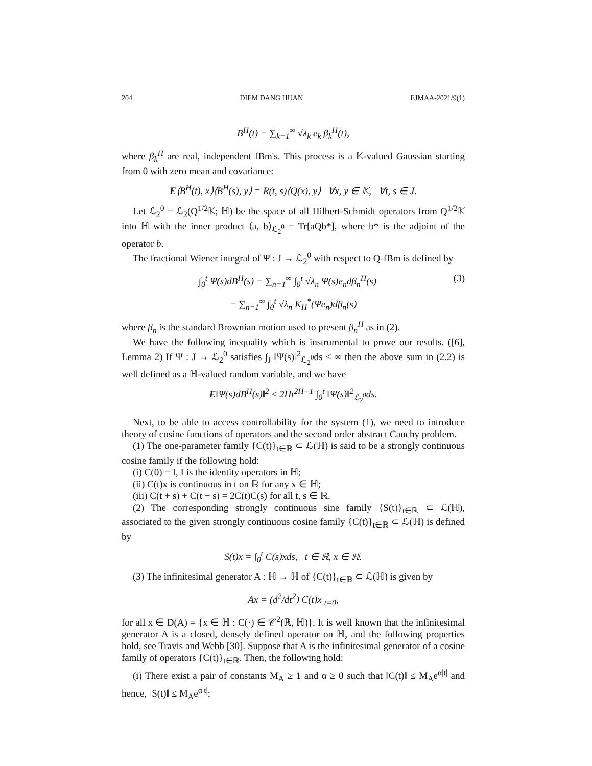204 DIEM DANG HUAN EJMAA-2021/9(1)
B<sup>H</sup>(t) = ∑<sub>k=1</sub><sup>∞</sup> √λ<sub>k</sub> e<sub>k</sub> β<sub>k</sub><sup>H</sup>(t),
where β<sub>k</sub><sup>H</sup> are real, independent fBm's. This process is a 𝕂-valued Gaussian starting from 0 with zero mean and covariance:
E⟨B<sup>H</sup>(t), x⟩⟨B<sup>H</sup>(s), y⟩ = R(t, s)⟨Q(x), y⟩ ∀x, y ∈ 𝕂, ∀t, s ∈ J.
Let ℒ<sub>2</sub><sup>0</sup> = ℒ<sub>2</sub>(Q<sup>1/2</sup>𝕂; ℍ) be the space of all Hilbert-Schmidt operators from Q<sup>1/2</sup>𝕂 into ℍ with the inner product ⟨a, b⟩<sub>ℒ<sub>2</sub><sup>0</sup></sub> = Tr[aQb*], where b* is the adjoint of the operator b.
The fractional Wiener integral of Ψ : J → ℒ<sub>2</sub><sup>0</sup> with respect to Q-fBm is defined by
∫<sub>0</sub><sup>t</sup> Ψ(s)dB<sup>H</sup>(s) = ∑<sub>n=1</sub><sup>∞</sup> ∫<sub>0</sub><sup>t</sup> √λ<sub>n</sub> Ψ(s)e<sub>n</sub>dβ<sub>n</sub><sup>H</sup>(s) (3)
= ∑<sub>n=1</sub><sup>∞</sup> ∫<sub>0</sub><sup>t</sup> √λ<sub>n</sub> K<sub>H</sub><sup>*</sup>(Ψe<sub>n</sub>)dβ<sub>n</sub>(s)
where β<sub>n</sub> is the standard Brownian motion used to present β<sub>n</sub><sup>H</sup> as in (2).
We have the following inequality which is instrumental to prove our results. ([6], Lemma 2) If Ψ : J → ℒ<sub>2</sub><sup>0</sup> satisfies ∫<sub>J</sub> ‖Ψ(s)‖<sup>2</sup><sub>ℒ<sub>2</sub><sup>0</sup></sub>ds < ∞ then the above sum in (2.2) is well defined as a ℍ-valued random variable, and we have
E‖Ψ(s)dB<sup>H</sup>(s)‖<sup>2</sup> ≤ 2Ht<sup>2H−1</sup> ∫<sub>0</sub><sup>t</sup> ‖Ψ(s)‖<sup>2</sup><sub>ℒ<sub>2</sub><sup>0</sup></sub>ds.
Next, to be able to access controllability for the system (1), we need to introduce theory of cosine functions of operators and the second order abstract Cauchy problem.
(1) The one-parameter family {C(t)}<sub>t∈ℝ</sub> ⊂ ℒ(ℍ) is said to be a strongly continuous cosine family if the following hold:
(i) C(0) = I, I is the identity operators in ℍ;
(ii) C(t)x is continuous in t on ℝ for any x ∈ ℍ;
(iii) C(t + s) + C(t − s) = 2C(t)C(s) for all t, s ∈ ℝ.
(2) The corresponding strongly continuous sine family {S(t)}<sub>t∈ℝ</sub> ⊂ ℒ(ℍ), associated to the given strongly continuous cosine family {C(t)}<sub>t∈ℝ</sub> ⊂ ℒ(ℍ) is defined by
S(t)x = ∫<sub>0</sub><sup>t</sup> C(s)xds, t ∈ ℝ, x ∈ ℍ.
(3) The infinitesimal generator A : ℍ → ℍ of {C(t)}<sub>t∈ℝ</sub> ⊂ ℒ(ℍ) is given by
Ax = (d<sup>2</sup>/dt<sup>2</sup>) C(t)x|<sub>t=0</sub>,
for all x ∈ D(A) = {x ∈ ℍ : C(·) ∈ 𝒞<sup>2</sup>(ℝ, ℍ)}. It is well known that the infinitesimal generator A is a closed, densely defined operator on ℍ, and the following properties hold, see Travis and Webb [30]. Suppose that A is the infinitesimal generator of a cosine family of operators {C(t)}<sub>t∈ℝ</sub>. Then, the following hold:
(i) There exist a pair of constants M<sub>A</sub> ≥ 1 and α ≥ 0 such that ‖C(t)‖ ≤ M<sub>A</sub>e<sup>α|t|</sup> and hence, ‖S(t)‖ ≤ M<sub>A</sub>e<sup>α|t|</sup>;